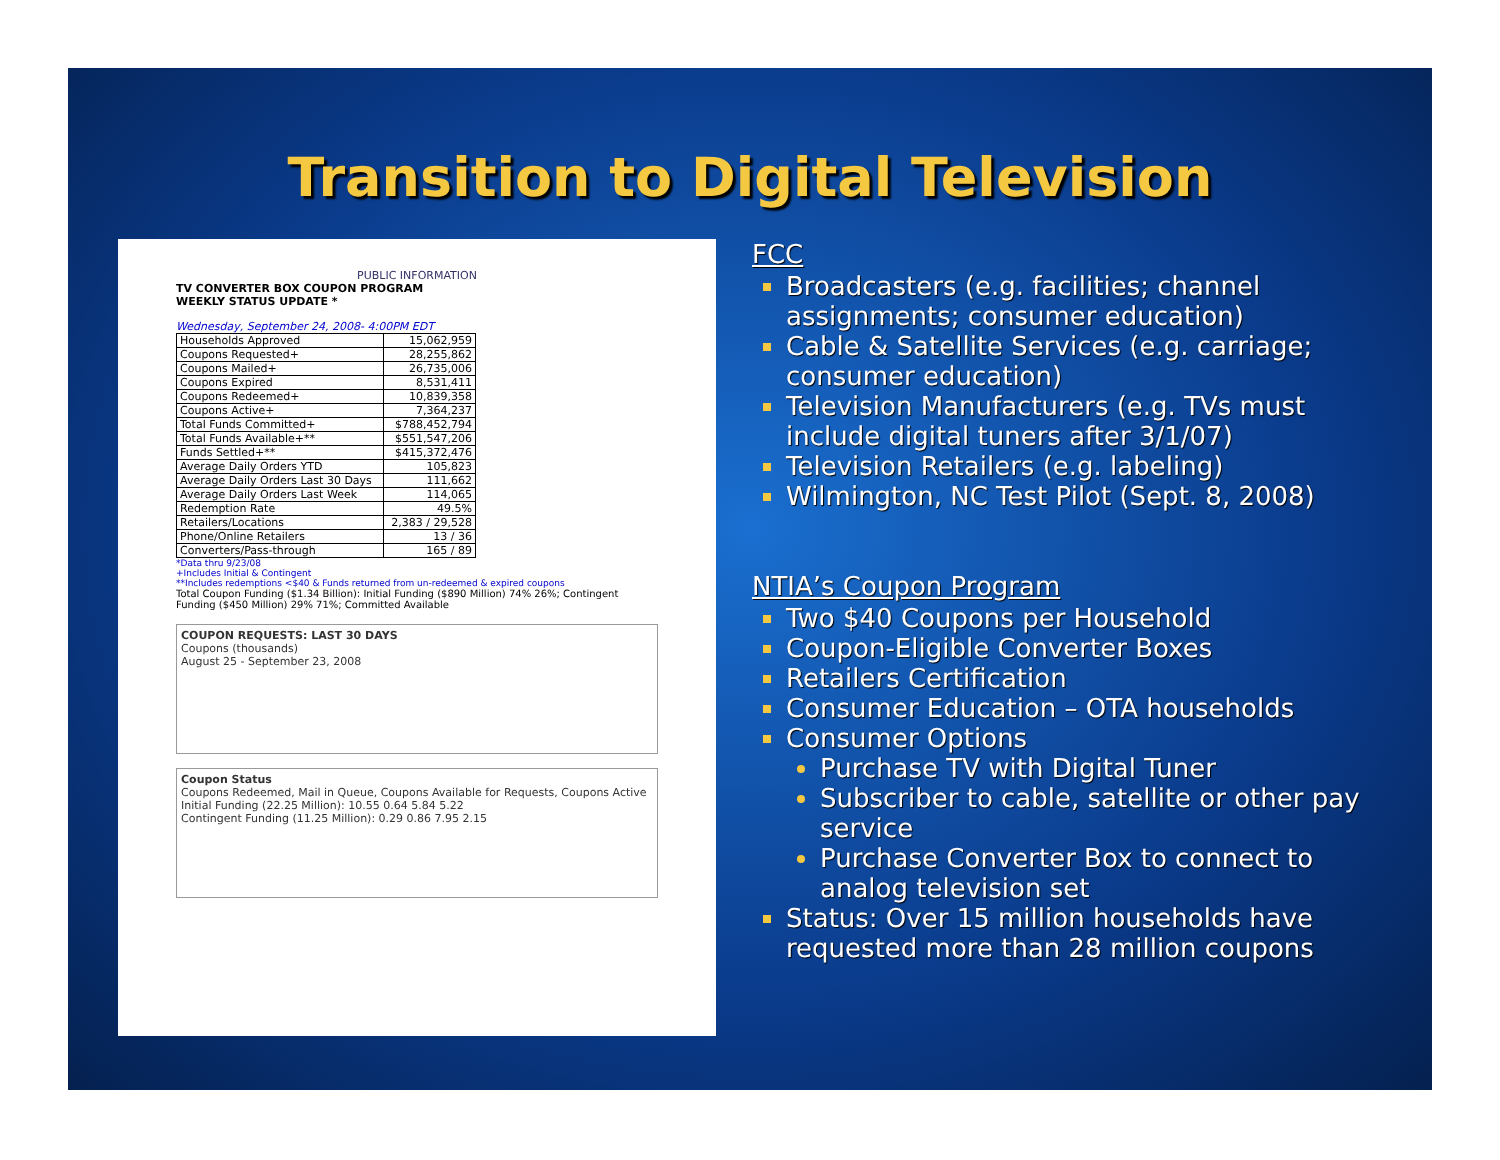Transition to Digital Television
PUBLIC INFORMATION
TV CONVERTER BOX COUPON PROGRAM
WEEKLY STATUS UPDATE *
Wednesday, September 24, 2008- 4:00PM EDT
| Households Approved | 15,062,959 |
| Coupons Requested+ | 28,255,862 |
| Coupons Mailed+ | 26,735,006 |
| Coupons Expired | 8,531,411 |
| Coupons Redeemed+ | 10,839,358 |
| Coupons Active+ | 7,364,237 |
| Total Funds Committed+ | $788,452,794 |
| Total Funds Available+** | $551,547,206 |
| Funds Settled+** | $415,372,476 |
| Average Daily Orders YTD | 105,823 |
| Average Daily Orders Last 30 Days | 111,662 |
| Average Daily Orders Last Week | 114,065 |
| Redemption Rate | 49.5% |
| Retailers/Locations | 2,383 / 29,528 |
| Phone/Online Retailers | 13 / 36 |
| Converters/Pass-through | 165 / 89 |
*Data thru 9/23/08
+Includes Initial & Contingent
**Includes redemptions <$40 & Funds returned from un-redeemed & expired coupons
Total Coupon Funding ($1.34 Billion): Initial Funding ($890 Million) 74% 26%; Contingent Funding ($450 Million) 29% 71%; Committed Available
COUPON REQUESTS: LAST 30 DAYS
Coupons (thousands)
August 25 - September 23, 2008
Coupon Status
Coupons Redeemed, Mail in Queue, Coupons Available for Requests, Coupons Active
Initial Funding (22.25 Million): 10.55 0.64 5.84 5.22
Contingent Funding (11.25 Million): 0.29 0.86 7.95 2.15
FCC
Broadcasters (e.g. facilities; channel assignments; consumer education)
Cable & Satellite Services (e.g. carriage; consumer education)
Television Manufacturers (e.g. TVs must include digital tuners after 3/1/07)
Television Retailers (e.g. labeling)
Wilmington, NC Test Pilot (Sept. 8, 2008)
NTIA’s Coupon Program
Two $40 Coupons per Household
Coupon-Eligible Converter Boxes
Retailers Certification
Consumer Education – OTA households
Consumer Options
Purchase TV with Digital Tuner
Subscriber to cable, satellite or other pay service
Purchase Converter Box to connect to analog television set
Status: Over 15 million households have requested more than 28 million coupons